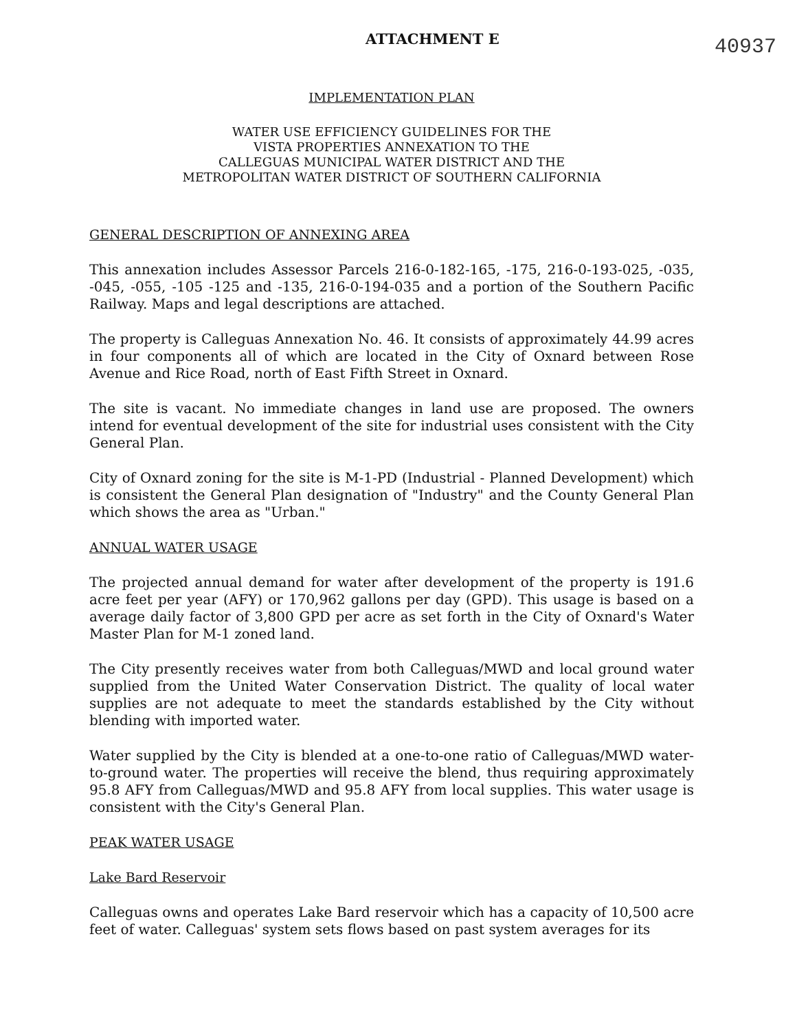ATTACHMENT E
40937
IMPLEMENTATION PLAN
WATER USE EFFICIENCY GUIDELINES FOR THE
VISTA PROPERTIES ANNEXATION TO THE
CALLEGUAS MUNICIPAL WATER DISTRICT AND THE
METROPOLITAN WATER DISTRICT OF SOUTHERN CALIFORNIA
GENERAL DESCRIPTION OF ANNEXING AREA
This annexation includes Assessor Parcels 216-0-182-165, -175, 216-0-193-025, -035, -045, -055, -105 -125 and -135, 216-0-194-035 and a portion of the Southern Pacific Railway. Maps and legal descriptions are attached.
The property is Calleguas Annexation No. 46. It consists of approximately 44.99 acres in four components all of which are located in the City of Oxnard between Rose Avenue and Rice Road, north of East Fifth Street in Oxnard.
The site is vacant. No immediate changes in land use are proposed. The owners intend for eventual development of the site for industrial uses consistent with the City General Plan.
City of Oxnard zoning for the site is M-1-PD (Industrial - Planned Development) which is consistent the General Plan designation of "Industry" and the County General Plan which shows the area as "Urban."
ANNUAL WATER USAGE
The projected annual demand for water after development of the property is 191.6 acre feet per year (AFY) or 170,962 gallons per day (GPD). This usage is based on a average daily factor of 3,800 GPD per acre as set forth in the City of Oxnard's Water Master Plan for M-1 zoned land.
The City presently receives water from both Calleguas/MWD and local ground water supplied from the United Water Conservation District. The quality of local water supplies are not adequate to meet the standards established by the City without blending with imported water.
Water supplied by the City is blended at a one-to-one ratio of Calleguas/MWD water-to-ground water. The properties will receive the blend, thus requiring approximately 95.8 AFY from Calleguas/MWD and 95.8 AFY from local supplies. This water usage is consistent with the City's General Plan.
PEAK WATER USAGE
Lake Bard Reservoir
Calleguas owns and operates Lake Bard reservoir which has a capacity of 10,500 acre feet of water. Calleguas' system sets flows based on past system averages for its